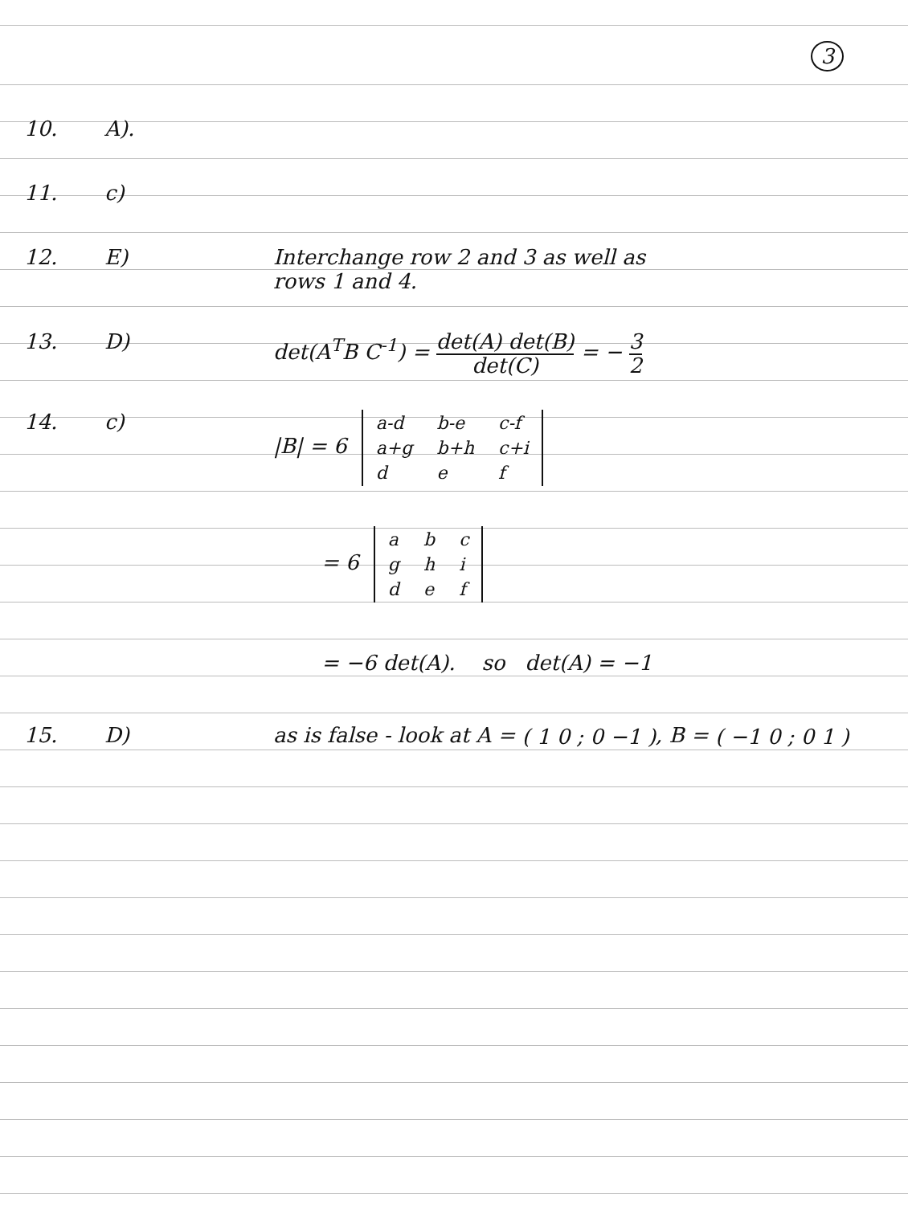3
10. A).
11. c)
12. E) Interchange row 2 and 3 as well as
rows 1 and 4.
13. D) det(A<sup>T</sup>B C<sup>-1</sup>) = det(A) det(B)
det(C) = − 3
2
14. c) |B| = 6
| a-d | b-e | c-f |
| a+g | b+h | c+i |
| d | e | f |
= 6
| a | b | c |
| g | h | i |
| d | e | f |
= −6 det(A). so det(A) = −1
15. D) as is false - look at A = ( 1 0 ; 0 −1 ), B = ( −1 0 ; 0 1 )